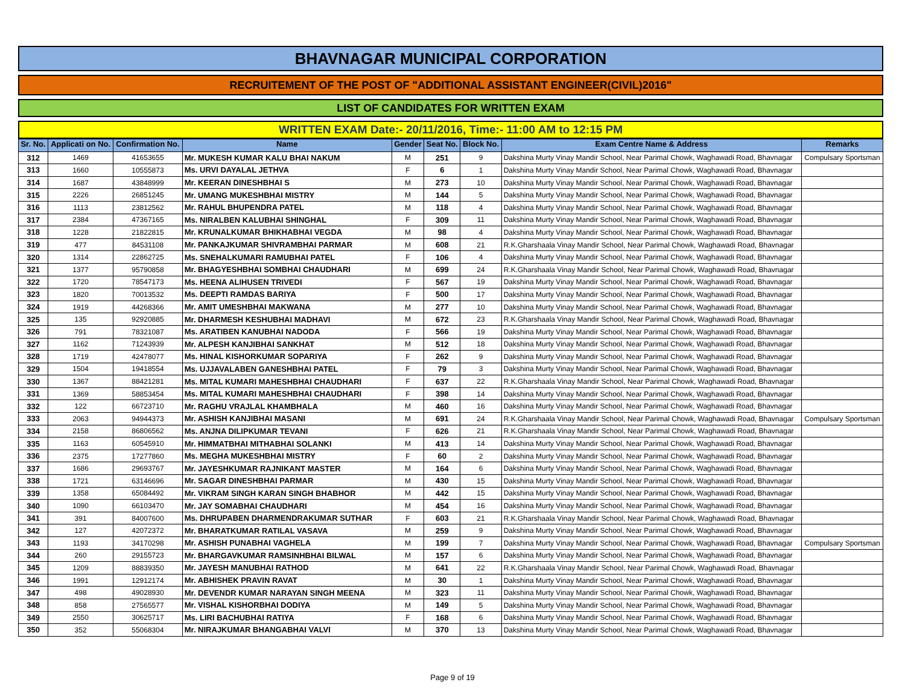BHAVNAGAR MUNICIPAL CORPORATION
RECRUITEMENT OF THE POST OF "ADDITIONAL ASSISTANT ENGINEER(CIVIL)2016"
LIST OF CANDIDATES FOR WRITTEN EXAM
WRITTEN EXAM Date:- 20/11/2016, Time:- 11:00 AM to 12:15 PM
| Sr. No. | Applicati on No. | Confirmation No. | Name | Gender | Seat No. | Block No. | Exam Centre Name & Address | Remarks |
| --- | --- | --- | --- | --- | --- | --- | --- | --- |
| 312 | 1469 | 41653655 | Mr. MUKESH KUMAR KALU BHAI NAKUM | M | 251 | 9 | Dakshina Murty Vinay Mandir School, Near Parimal Chowk, Waghawadi Road, Bhavnagar | Compulsary Sportsman |
| 313 | 1660 | 10555873 | Ms. URVI DAYALAL JETHVA | F | 6 | 1 | Dakshina Murty Vinay Mandir School, Near Parimal Chowk, Waghawadi Road, Bhavnagar | |
| 314 | 1687 | 43848999 | Mr. KEERAN DINESHBHAI S | M | 273 | 10 | Dakshina Murty Vinay Mandir School, Near Parimal Chowk, Waghawadi Road, Bhavnagar | |
| 315 | 2226 | 26851245 | Mr. UMANG MUKESHBHAI MISTRY | M | 144 | 5 | Dakshina Murty Vinay Mandir School, Near Parimal Chowk, Waghawadi Road, Bhavnagar | |
| 316 | 1113 | 23812562 | Mr. RAHUL BHUPENDRA PATEL | M | 118 | 4 | Dakshina Murty Vinay Mandir School, Near Parimal Chowk, Waghawadi Road, Bhavnagar | |
| 317 | 2384 | 47367165 | Ms. NIRALBEN KALUBHAI SHINGHAL | F | 309 | 11 | Dakshina Murty Vinay Mandir School, Near Parimal Chowk, Waghawadi Road, Bhavnagar | |
| 318 | 1228 | 21822815 | Mr. KRUNALKUMAR BHIKHABHAI VEGDA | M | 98 | 4 | Dakshina Murty Vinay Mandir School, Near Parimal Chowk, Waghawadi Road, Bhavnagar | |
| 319 | 477 | 84531108 | Mr. PANKAJKUMAR SHIVRAMBHAI PARMAR | M | 608 | 21 | R.K.Gharshaala Vinay Mandir School, Near Parimal Chowk, Waghawadi Road, Bhavnagar | |
| 320 | 1314 | 22862725 | Ms. SNEHALKUMARI RAMUBHAI PATEL | F | 106 | 4 | Dakshina Murty Vinay Mandir School, Near Parimal Chowk, Waghawadi Road, Bhavnagar | |
| 321 | 1377 | 95790858 | Mr. BHAGYESHBHAI SOMBHAI CHAUDHARI | M | 699 | 24 | R.K.Gharshaala Vinay Mandir School, Near Parimal Chowk, Waghawadi Road, Bhavnagar | |
| 322 | 1720 | 78547173 | Ms. HEENA ALIHUSEN TRIVEDI | F | 567 | 19 | Dakshina Murty Vinay Mandir School, Near Parimal Chowk, Waghawadi Road, Bhavnagar | |
| 323 | 1820 | 70013532 | Ms. DEEPTI RAMDAS BARIYA | F | 500 | 17 | Dakshina Murty Vinay Mandir School, Near Parimal Chowk, Waghawadi Road, Bhavnagar | |
| 324 | 1919 | 44268366 | Mr. AMIT UMESHBHAI MAKWANA | M | 277 | 10 | Dakshina Murty Vinay Mandir School, Near Parimal Chowk, Waghawadi Road, Bhavnagar | |
| 325 | 135 | 92920885 | Mr. DHARMESH KESHUBHAI MADHAVI | M | 672 | 23 | R.K.Gharshaala Vinay Mandir School, Near Parimal Chowk, Waghawadi Road, Bhavnagar | |
| 326 | 791 | 78321087 | Ms. ARATIBEN KANUBHAI NADODA | F | 566 | 19 | Dakshina Murty Vinay Mandir School, Near Parimal Chowk, Waghawadi Road, Bhavnagar | |
| 327 | 1162 | 71243939 | Mr. ALPESH KANJIBHAI SANKHAT | M | 512 | 18 | Dakshina Murty Vinay Mandir School, Near Parimal Chowk, Waghawadi Road, Bhavnagar | |
| 328 | 1719 | 42478077 | Ms. HINAL KISHORKUMAR SOPARIYA | F | 262 | 9 | Dakshina Murty Vinay Mandir School, Near Parimal Chowk, Waghawadi Road, Bhavnagar | |
| 329 | 1504 | 19418554 | Ms. UJJAVALABEN GANESHBHAI PATEL | F | 79 | 3 | Dakshina Murty Vinay Mandir School, Near Parimal Chowk, Waghawadi Road, Bhavnagar | |
| 330 | 1367 | 88421281 | Ms. MITAL KUMARI MAHESHBHAI CHAUDHARI | F | 637 | 22 | R.K.Gharshaala Vinay Mandir School, Near Parimal Chowk, Waghawadi Road, Bhavnagar | |
| 331 | 1369 | 58853454 | Ms. MITAL KUMARI MAHESHBHAI CHAUDHARI | F | 398 | 14 | Dakshina Murty Vinay Mandir School, Near Parimal Chowk, Waghawadi Road, Bhavnagar | |
| 332 | 122 | 66723710 | Mr. RAGHU VRAJLAL KHAMBHALA | M | 460 | 16 | Dakshina Murty Vinay Mandir School, Near Parimal Chowk, Waghawadi Road, Bhavnagar | |
| 333 | 2063 | 94944373 | Mr. ASHISH KANJIBHAI MASANI | M | 691 | 24 | R.K.Gharshaala Vinay Mandir School, Near Parimal Chowk, Waghawadi Road, Bhavnagar | Compulsary Sportsman |
| 334 | 2158 | 86806562 | Ms. ANJNA DILIPKUMAR TEVANI | F | 626 | 21 | R.K.Gharshaala Vinay Mandir School, Near Parimal Chowk, Waghawadi Road, Bhavnagar | |
| 335 | 1163 | 60545910 | Mr. HIMMATBHAI MITHABHAI SOLANKI | M | 413 | 14 | Dakshina Murty Vinay Mandir School, Near Parimal Chowk, Waghawadi Road, Bhavnagar | |
| 336 | 2375 | 17277860 | Ms. MEGHA MUKESHBHAI MISTRY | F | 60 | 2 | Dakshina Murty Vinay Mandir School, Near Parimal Chowk, Waghawadi Road, Bhavnagar | |
| 337 | 1686 | 29693767 | Mr. JAYESHKUMAR RAJNIKANT MASTER | M | 164 | 6 | Dakshina Murty Vinay Mandir School, Near Parimal Chowk, Waghawadi Road, Bhavnagar | |
| 338 | 1721 | 63146696 | Mr. SAGAR DINESHBHAI PARMAR | M | 430 | 15 | Dakshina Murty Vinay Mandir School, Near Parimal Chowk, Waghawadi Road, Bhavnagar | |
| 339 | 1358 | 65084492 | Mr. VIKRAM SINGH KARAN SINGH BHABHOR | M | 442 | 15 | Dakshina Murty Vinay Mandir School, Near Parimal Chowk, Waghawadi Road, Bhavnagar | |
| 340 | 1090 | 66103470 | Mr. JAY SOMABHAI CHAUDHARI | M | 454 | 16 | Dakshina Murty Vinay Mandir School, Near Parimal Chowk, Waghawadi Road, Bhavnagar | |
| 341 | 391 | 84007600 | Ms. DHRUPABEN DHARMENDRAKUMAR SUTHAR | F | 603 | 21 | R.K.Gharshaala Vinay Mandir School, Near Parimal Chowk, Waghawadi Road, Bhavnagar | |
| 342 | 127 | 42072372 | Mr. BHARATKUMAR RATILAL VASAVA | M | 259 | 9 | Dakshina Murty Vinay Mandir School, Near Parimal Chowk, Waghawadi Road, Bhavnagar | |
| 343 | 1193 | 34170298 | Mr. ASHISH PUNABHAI VAGHELA | M | 199 | 7 | Dakshina Murty Vinay Mandir School, Near Parimal Chowk, Waghawadi Road, Bhavnagar | Compulsary Sportsman |
| 344 | 260 | 29155723 | Mr. BHARGAVKUMAR RAMSINHBHAI BILWAL | M | 157 | 6 | Dakshina Murty Vinay Mandir School, Near Parimal Chowk, Waghawadi Road, Bhavnagar | |
| 345 | 1209 | 88839350 | Mr. JAYESH MANUBHAI RATHOD | M | 641 | 22 | R.K.Gharshaala Vinay Mandir School, Near Parimal Chowk, Waghawadi Road, Bhavnagar | |
| 346 | 1991 | 12912174 | Mr. ABHISHEK PRAVIN RAVAT | M | 30 | 1 | Dakshina Murty Vinay Mandir School, Near Parimal Chowk, Waghawadi Road, Bhavnagar | |
| 347 | 498 | 49028930 | Mr. DEVENDR KUMAR NARAYAN SINGH MEENA | M | 323 | 11 | Dakshina Murty Vinay Mandir School, Near Parimal Chowk, Waghawadi Road, Bhavnagar | |
| 348 | 858 | 27565577 | Mr. VISHAL KISHORBHAI DODIYA | M | 149 | 5 | Dakshina Murty Vinay Mandir School, Near Parimal Chowk, Waghawadi Road, Bhavnagar | |
| 349 | 2550 | 30625717 | Ms. LIRI BACHUBHAI RATIYA | F | 168 | 6 | Dakshina Murty Vinay Mandir School, Near Parimal Chowk, Waghawadi Road, Bhavnagar | |
| 350 | 352 | 55068304 | Mr. NIRAJKUMAR BHANGABHAI VALVI | M | 370 | 13 | Dakshina Murty Vinay Mandir School, Near Parimal Chowk, Waghawadi Road, Bhavnagar | |
Page 9 of 19